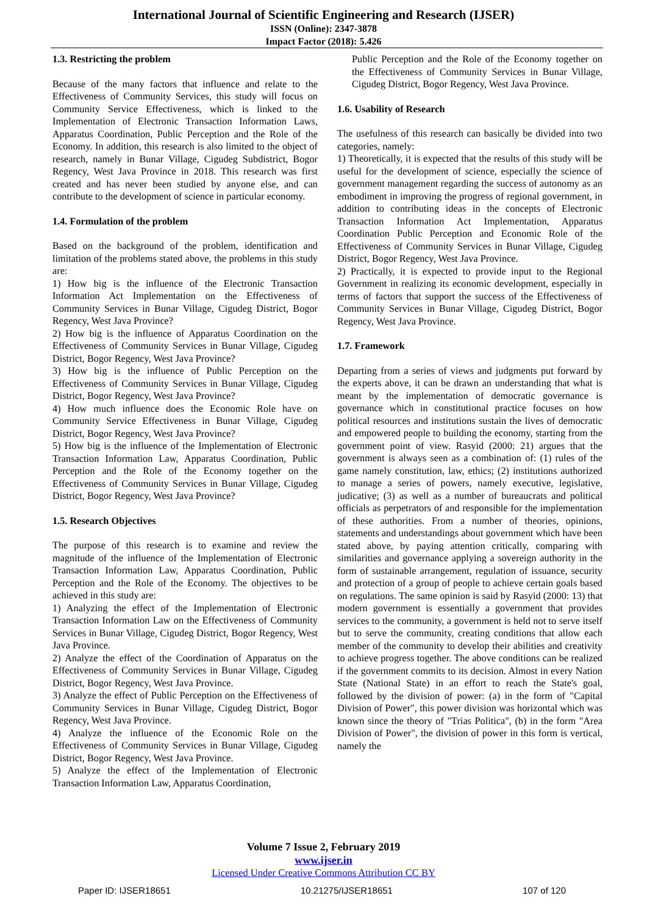International Journal of Scientific Engineering and Research (IJSER)
ISSN (Online): 2347-3878
Impact Factor (2018): 5.426
1.3. Restricting the problem
Because of the many factors that influence and relate to the Effectiveness of Community Services, this study will focus on Community Service Effectiveness, which is linked to the Implementation of Electronic Transaction Information Laws, Apparatus Coordination, Public Perception and the Role of the Economy. In addition, this research is also limited to the object of research, namely in Bunar Village, Cigudeg Subdistrict, Bogor Regency, West Java Province in 2018. This research was first created and has never been studied by anyone else, and can contribute to the development of science in particular economy.
1.4. Formulation of the problem
Based on the background of the problem, identification and limitation of the problems stated above, the problems in this study are:
1) How big is the influence of the Electronic Transaction Information Act Implementation on the Effectiveness of Community Services in Bunar Village, Cigudeg District, Bogor Regency, West Java Province?
2) How big is the influence of Apparatus Coordination on the Effectiveness of Community Services in Bunar Village, Cigudeg District, Bogor Regency, West Java Province?
3) How big is the influence of Public Perception on the Effectiveness of Community Services in Bunar Village, Cigudeg District, Bogor Regency, West Java Province?
4) How much influence does the Economic Role have on Community Service Effectiveness in Bunar Village, Cigudeg District, Bogor Regency, West Java Province?
5) How big is the influence of the Implementation of Electronic Transaction Information Law, Apparatus Coordination, Public Perception and the Role of the Economy together on the Effectiveness of Community Services in Bunar Village, Cigudeg District, Bogor Regency, West Java Province?
1.5. Research Objectives
The purpose of this research is to examine and review the magnitude of the influence of the Implementation of Electronic Transaction Information Law, Apparatus Coordination, Public Perception and the Role of the Economy. The objectives to be achieved in this study are:
1) Analyzing the effect of the Implementation of Electronic Transaction Information Law on the Effectiveness of Community Services in Bunar Village, Cigudeg District, Bogor Regency, West Java Province.
2) Analyze the effect of the Coordination of Apparatus on the Effectiveness of Community Services in Bunar Village, Cigudeg District, Bogor Regency, West Java Province.
3) Analyze the effect of Public Perception on the Effectiveness of Community Services in Bunar Village, Cigudeg District, Bogor Regency, West Java Province.
4) Analyze the influence of the Economic Role on the Effectiveness of Community Services in Bunar Village, Cigudeg District, Bogor Regency, West Java Province.
5) Analyze the effect of the Implementation of Electronic Transaction Information Law, Apparatus Coordination,
Public Perception and the Role of the Economy together on the Effectiveness of Community Services in Bunar Village, Cigudeg District, Bogor Regency, West Java Province.
1.6. Usability of Research
The usefulness of this research can basically be divided into two categories, namely:
1) Theoretically, it is expected that the results of this study will be useful for the development of science, especially the science of government management regarding the success of autonomy as an embodiment in improving the progress of regional government, in addition to contributing ideas in the concepts of Electronic Transaction Information Act Implementation, Apparatus Coordination Public Perception and Economic Role of the Effectiveness of Community Services in Bunar Village, Cigudeg District, Bogor Regency, West Java Province.
2) Practically, it is expected to provide input to the Regional Government in realizing its economic development, especially in terms of factors that support the success of the Effectiveness of Community Services in Bunar Village, Cigudeg District, Bogor Regency, West Java Province.
1.7. Framework
Departing from a series of views and judgments put forward by the experts above, it can be drawn an understanding that what is meant by the implementation of democratic governance is governance which in constitutional practice focuses on how political resources and institutions sustain the lives of democratic and empowered people to building the economy, starting from the government point of view. Rasyid (2000: 21) argues that the government is always seen as a combination of: (1) rules of the game namely constitution, law, ethics; (2) institutions authorized to manage a series of powers, namely executive, legislative, judicative; (3) as well as a number of bureaucrats and political officials as perpetrators of and responsible for the implementation of these authorities. From a number of theories, opinions, statements and understandings about government which have been stated above, by paying attention critically, comparing with similarities and governance applying a sovereign authority in the form of sustainable arrangement, regulation of issuance, security and protection of a group of people to achieve certain goals based on regulations. The same opinion is said by Rasyid (2000: 13) that modern government is essentially a government that provides services to the community, a government is held not to serve itself but to serve the community, creating conditions that allow each member of the community to develop their abilities and creativity to achieve progress together. The above conditions can be realized if the government commits to its decision. Almost in every Nation State (National State) in an effort to reach the State's goal, followed by the division of power: (a) in the form of "Capital Division of Power", this power division was horizontal which was known since the theory of "Trias Politica", (b) in the form "Area Division of Power", the division of power in this form is vertical, namely the
Volume 7 Issue 2, February 2019
www.ijser.in
Licensed Under Creative Commons Attribution CC BY
Paper ID: IJSER18651 10.21275/IJSER18651 107 of 120